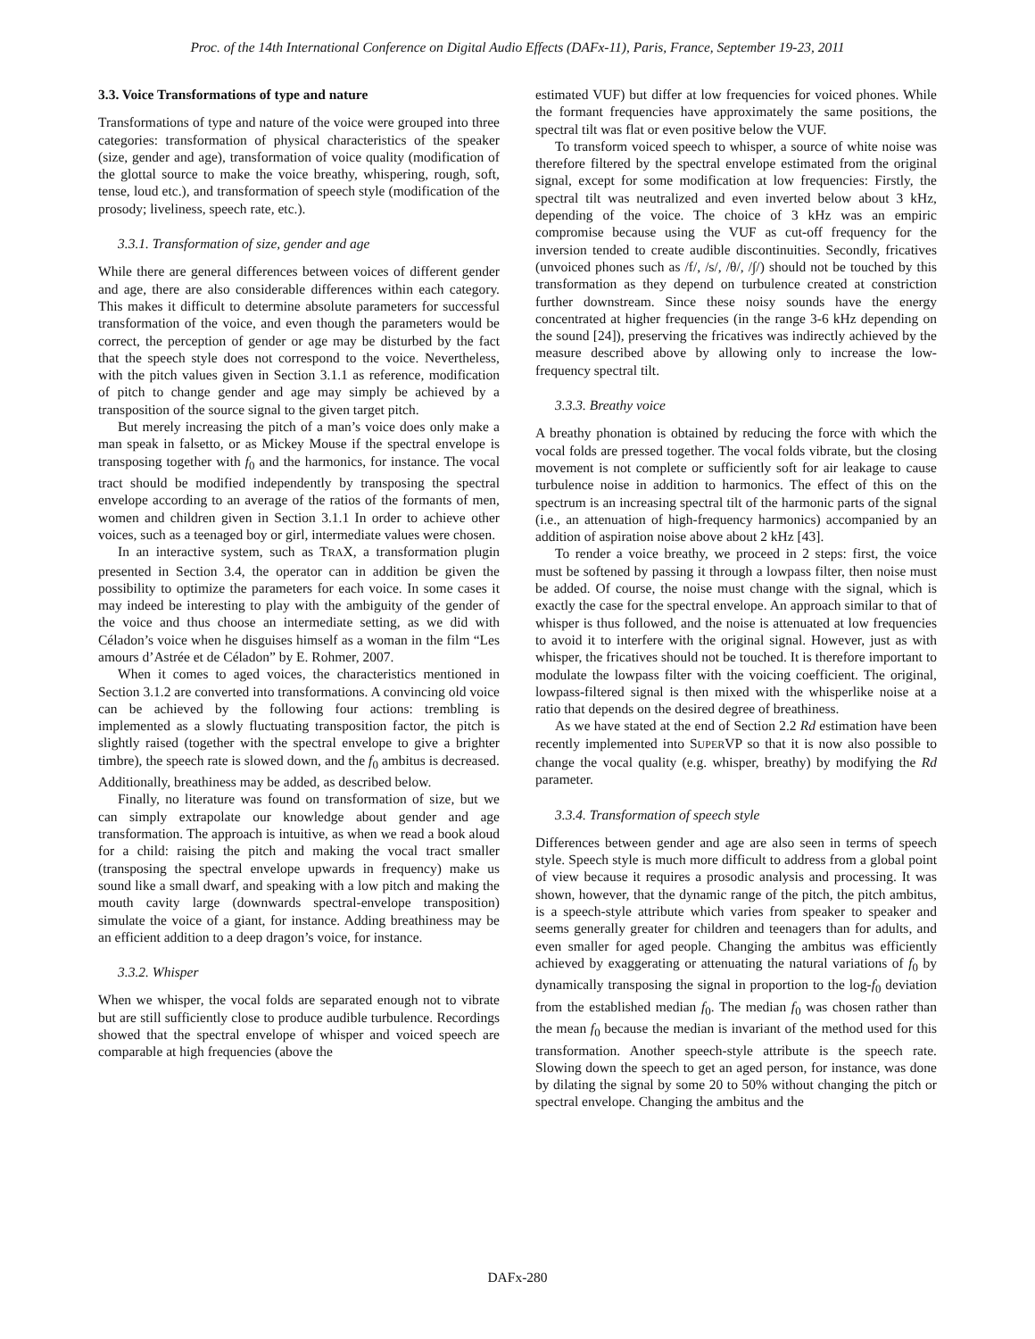Proc. of the 14th International Conference on Digital Audio Effects (DAFx-11), Paris, France, September 19-23, 2011
3.3. Voice Transformations of type and nature
Transformations of type and nature of the voice were grouped into three categories: transformation of physical characteristics of the speaker (size, gender and age), transformation of voice quality (modification of the glottal source to make the voice breathy, whispering, rough, soft, tense, loud etc.), and transformation of speech style (modification of the prosody; liveliness, speech rate, etc.).
3.3.1. Transformation of size, gender and age
While there are general differences between voices of different gender and age, there are also considerable differences within each category. This makes it difficult to determine absolute parameters for successful transformation of the voice, and even though the parameters would be correct, the perception of gender or age may be disturbed by the fact that the speech style does not correspond to the voice. Nevertheless, with the pitch values given in Section 3.1.1 as reference, modification of pitch to change gender and age may simply be achieved by a transposition of the source signal to the given target pitch.
But merely increasing the pitch of a man’s voice does only make a man speak in falsetto, or as Mickey Mouse if the spectral envelope is transposing together with f<sub>0</sub> and the harmonics, for instance. The vocal tract should be modified independently by transposing the spectral envelope according to an average of the ratios of the formants of men, women and children given in Section 3.1.1 In order to achieve other voices, such as a teenaged boy or girl, intermediate values were chosen.
In an interactive system, such as TRAX, a transformation plugin presented in Section 3.4, the operator can in addition be given the possibility to optimize the parameters for each voice. In some cases it may indeed be interesting to play with the ambiguity of the gender of the voice and thus choose an intermediate setting, as we did with Céladon’s voice when he disguises himself as a woman in the film “Les amours d’Astrée et de Céladon” by E. Rohmer, 2007.
When it comes to aged voices, the characteristics mentioned in Section 3.1.2 are converted into transformations. A convincing old voice can be achieved by the following four actions: trembling is implemented as a slowly fluctuating transposition factor, the pitch is slightly raised (together with the spectral envelope to give a brighter timbre), the speech rate is slowed down, and the f<sub>0</sub> ambitus is decreased. Additionally, breathiness may be added, as described below.
Finally, no literature was found on transformation of size, but we can simply extrapolate our knowledge about gender and age transformation. The approach is intuitive, as when we read a book aloud for a child: raising the pitch and making the vocal tract smaller (transposing the spectral envelope upwards in frequency) make us sound like a small dwarf, and speaking with a low pitch and making the mouth cavity large (downwards spectral-envelope transposition) simulate the voice of a giant, for instance. Adding breathiness may be an efficient addition to a deep dragon’s voice, for instance.
3.3.2. Whisper
When we whisper, the vocal folds are separated enough not to vibrate but are still sufficiently close to produce audible turbulence. Recordings showed that the spectral envelope of whisper and voiced speech are comparable at high frequencies (above the
estimated VUF) but differ at low frequencies for voiced phones. While the formant frequencies have approximately the same positions, the spectral tilt was flat or even positive below the VUF.
To transform voiced speech to whisper, a source of white noise was therefore filtered by the spectral envelope estimated from the original signal, except for some modification at low frequencies: Firstly, the spectral tilt was neutralized and even inverted below about 3 kHz, depending of the voice. The choice of 3 kHz was an empiric compromise because using the VUF as cut-off frequency for the inversion tended to create audible discontinuities. Secondly, fricatives (unvoiced phones such as /f/, /s/, /θ/, /∫/) should not be touched by this transformation as they depend on turbulence created at constriction further downstream. Since these noisy sounds have the energy concentrated at higher frequencies (in the range 3-6 kHz depending on the sound [24]), preserving the fricatives was indirectly achieved by the measure described above by allowing only to increase the low-frequency spectral tilt.
3.3.3. Breathy voice
A breathy phonation is obtained by reducing the force with which the vocal folds are pressed together. The vocal folds vibrate, but the closing movement is not complete or sufficiently soft for air leakage to cause turbulence noise in addition to harmonics. The effect of this on the spectrum is an increasing spectral tilt of the harmonic parts of the signal (i.e., an attenuation of high-frequency harmonics) accompanied by an addition of aspiration noise above about 2 kHz [43].
To render a voice breathy, we proceed in 2 steps: first, the voice must be softened by passing it through a lowpass filter, then noise must be added. Of course, the noise must change with the signal, which is exactly the case for the spectral envelope. An approach similar to that of whisper is thus followed, and the noise is attenuated at low frequencies to avoid it to interfere with the original signal. However, just as with whisper, the fricatives should not be touched. It is therefore important to modulate the lowpass filter with the voicing coefficient. The original, lowpass-filtered signal is then mixed with the whisperlike noise at a ratio that depends on the desired degree of breathiness.
As we have stated at the end of Section 2.2 Rd estimation have been recently implemented into SUPERVP so that it is now also possible to change the vocal quality (e.g. whisper, breathy) by modifying the Rd parameter.
3.3.4. Transformation of speech style
Differences between gender and age are also seen in terms of speech style. Speech style is much more difficult to address from a global point of view because it requires a prosodic analysis and processing. It was shown, however, that the dynamic range of the pitch, the pitch ambitus, is a speech-style attribute which varies from speaker to speaker and seems generally greater for children and teenagers than for adults, and even smaller for aged people. Changing the ambitus was efficiently achieved by exaggerating or attenuating the natural variations of f<sub>0</sub> by dynamically transposing the signal in proportion to the log-f<sub>0</sub> deviation from the established median f<sub>0</sub>. The median f<sub>0</sub> was chosen rather than the mean f<sub>0</sub> because the median is invariant of the method used for this transformation. Another speech-style attribute is the speech rate. Slowing down the speech to get an aged person, for instance, was done by dilating the signal by some 20 to 50% without changing the pitch or spectral envelope. Changing the ambitus and the
DAFx-280